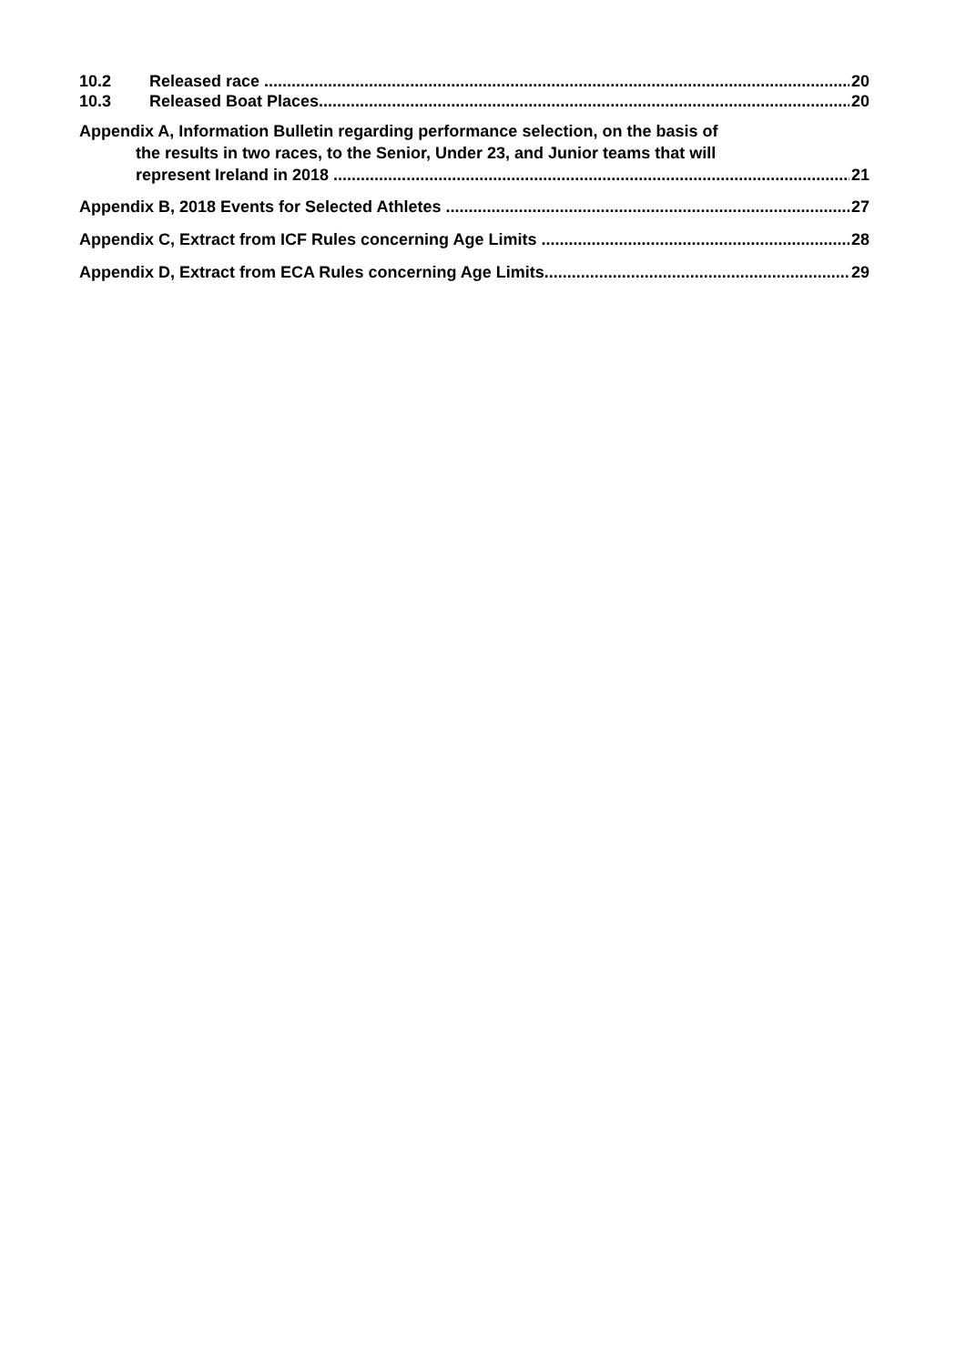10.2 Released race 20
10.3 Released Boat Places 20
Appendix A, Information Bulletin regarding performance selection, on the basis of
the results in two races, to the Senior, Under 23, and Junior teams that will
represent Ireland in 2018 21
Appendix B, 2018 Events for Selected Athletes 27
Appendix C, Extract from ICF Rules concerning Age Limits 28
Appendix D, Extract from ECA Rules concerning Age Limits 29